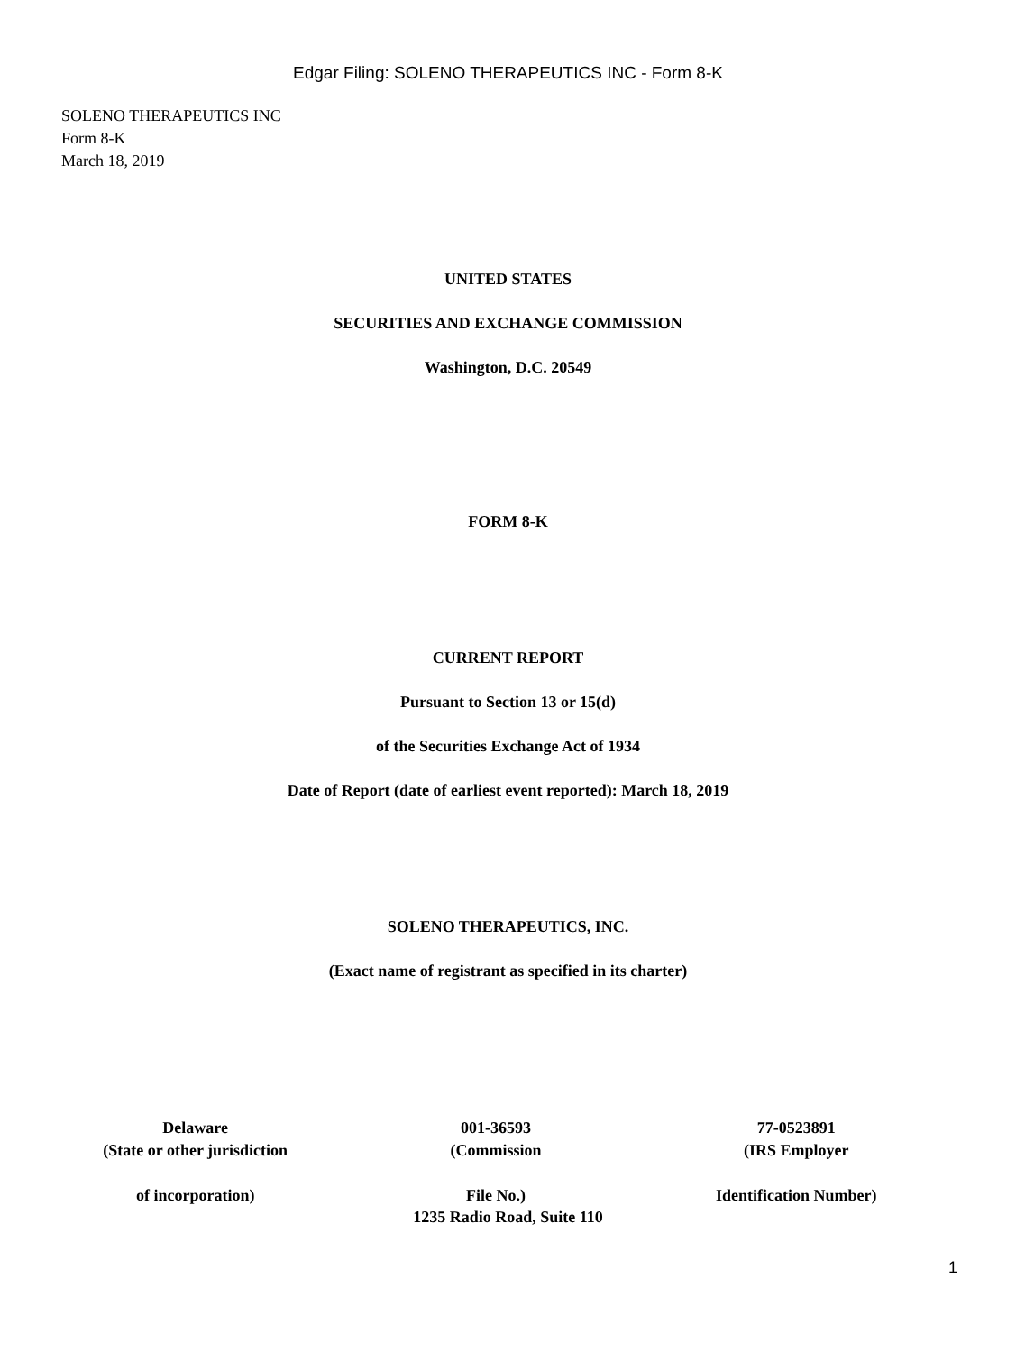Edgar Filing: SOLENO THERAPEUTICS INC - Form 8-K
SOLENO THERAPEUTICS INC
Form 8-K
March 18, 2019
UNITED STATES
SECURITIES AND EXCHANGE COMMISSION
Washington, D.C. 20549
FORM 8-K
CURRENT REPORT
Pursuant to Section 13 or 15(d)
of the Securities Exchange Act of 1934
Date of Report (date of earliest event reported): March 18, 2019
SOLENO THERAPEUTICS, INC.
(Exact name of registrant as specified in its charter)
| Delaware (State or other jurisdiction of incorporation) | 001-36593 (Commission File No.) | 77-0523891 (IRS Employer Identification Number) |
1235 Radio Road, Suite 110
1